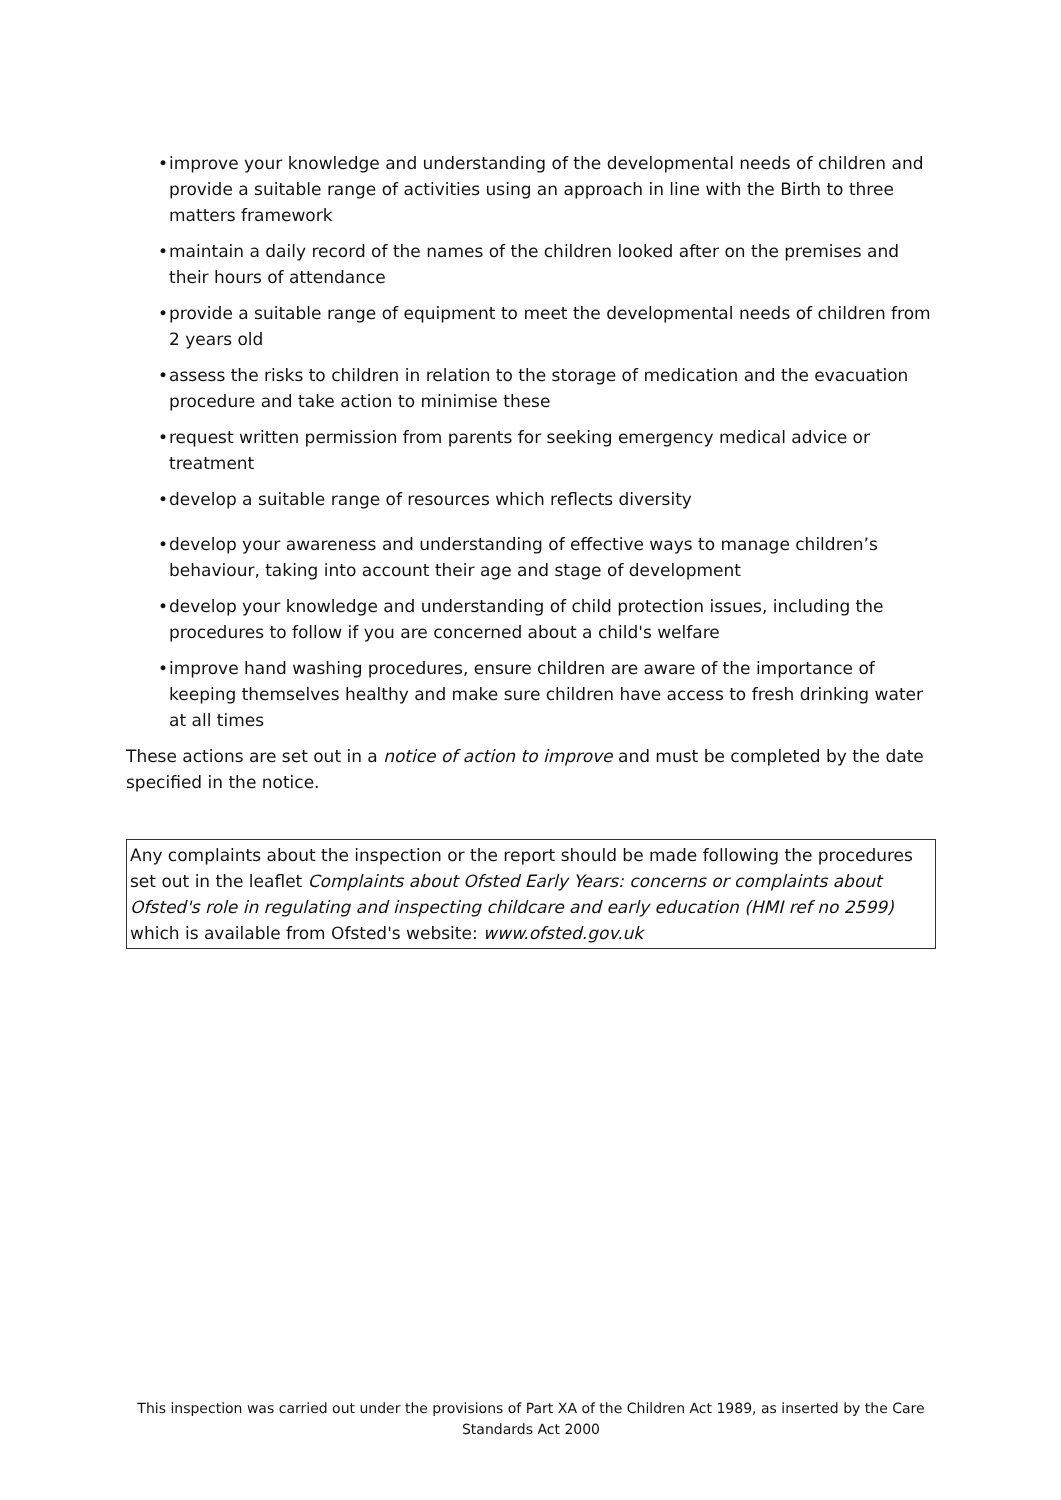• improve your knowledge and understanding of the developmental needs of children and provide a suitable range of activities using an approach in line with the Birth to three matters framework
• maintain a daily record of the names of the children looked after on the premises and their hours of attendance
• provide a suitable range of equipment to meet the developmental needs of children from 2 years old
• assess the risks to children in relation to the storage of medication and the evacuation procedure and take action to minimise these
• request written permission from parents for seeking emergency medical advice or treatment
• develop a suitable range of resources which reflects diversity
• develop your awareness and understanding of effective ways to manage children’s behaviour, taking into account their age and stage of development
• develop your knowledge and understanding of child protection issues, including the procedures to follow if you are concerned about a child's welfare
• improve hand washing procedures, ensure children are aware of the importance of keeping themselves healthy and make sure children have access to fresh drinking water at all times
These actions are set out in a notice of action to improve and must be completed by the date specified in the notice.
Any complaints about the inspection or the report should be made following the procedures set out in the leaflet Complaints about Ofsted Early Years: concerns or complaints about Ofsted's role in regulating and inspecting childcare and early education (HMI ref no 2599) which is available from Ofsted's website: www.ofsted.gov.uk
This inspection was carried out under the provisions of Part XA of the Children Act 1989, as inserted by the Care Standards Act 2000